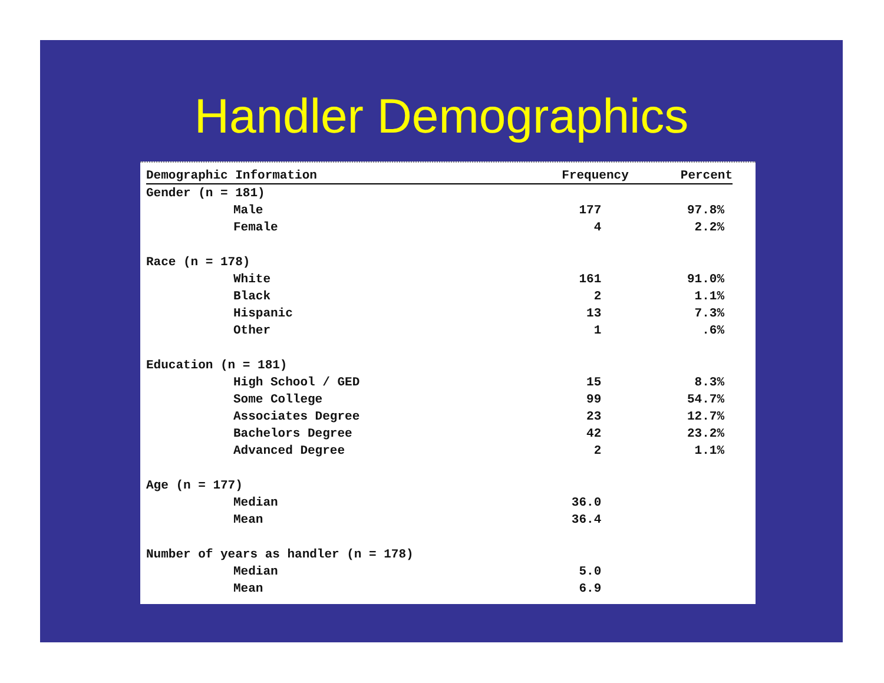Handler Demographics
| Demographic Information | Frequency | Percent |
| --- | --- | --- |
| Gender (n = 181) | | |
| Male | 177 | 97.8% |
| Female | 4 | 2.2% |
| Race (n = 178) | | |
| White | 161 | 91.0% |
| Black | 2 | 1.1% |
| Hispanic | 13 | 7.3% |
| Other | 1 | .6% |
| Education (n = 181) | | |
| High School / GED | 15 | 8.3% |
| Some College | 99 | 54.7% |
| Associates Degree | 23 | 12.7% |
| Bachelors Degree | 42 | 23.2% |
| Advanced Degree | 2 | 1.1% |
| Age (n = 177) | | |
| Median | 36.0 | |
| Mean | 36.4 | |
| Number of years as handler (n = 178) | | |
| Median | 5.0 | |
| Mean | 6.9 | |